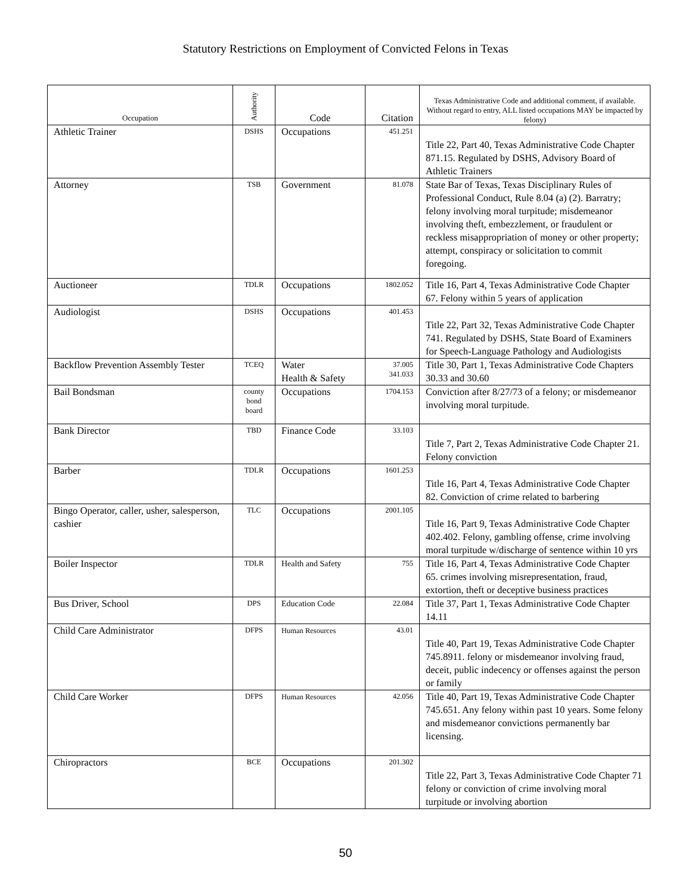Statutory Restrictions on Employment of Convicted Felons in Texas
| Occupation | Authority | Code | Citation | Texas Administrative Code and additional comment, if available. Without regard to entry, ALL listed occupations MAY be impacted by felony) |
| --- | --- | --- | --- | --- |
| Athletic Trainer | DSHS | Occupations | 451.251 | Title 22, Part 40, Texas Administrative Code Chapter 871.15. Regulated by DSHS, Advisory Board of Athletic Trainers |
| Attorney | TSB | Government | 81.078 | State Bar of Texas, Texas Disciplinary Rules of Professional Conduct, Rule 8.04 (a) (2). Barratry; felony involving moral turpitude; misdemeanor involving theft, embezzlement, or fraudulent or reckless misappropriation of money or other property; attempt, conspiracy or solicitation to commit foregoing. |
| Auctioneer | TDLR | Occupations | 1802.052 | Title 16, Part 4, Texas Administrative Code Chapter 67. Felony within 5 years of application |
| Audiologist | DSHS | Occupations | 401.453 | Title 22, Part 32, Texas Administrative Code Chapter 741. Regulated by DSHS, State Board of Examiners for Speech-Language Pathology and Audiologists |
| Backflow Prevention Assembly Tester | TCEQ | Water Health & Safety | 37.005 341.033 | Title 30, Part 1, Texas Administrative Code Chapters 30.33 and 30.60 |
| Bail Bondsman | county bond board | Occupations | 1704.153 | Conviction after 8/27/73 of a felony; or misdemeanor involving moral turpitude. |
| Bank Director | TBD | Finance Code | 33.103 | Title 7, Part 2, Texas Administrative Code Chapter 21. Felony conviction |
| Barber | TDLR | Occupations | 1601.253 | Title 16, Part 4, Texas Administrative Code Chapter 82. Conviction of crime related to barbering |
| Bingo Operator, caller, usher, salesperson, cashier | TLC | Occupations | 2001.105 | Title 16, Part 9, Texas Administrative Code Chapter 402.402. Felony, gambling offense, crime involving moral turpitude w/discharge of sentence within 10 yrs |
| Boiler Inspector | TDLR | Health and Safety | 755 | Title 16, Part 4, Texas Administrative Code Chapter 65. crimes involving misrepresentation, fraud, extortion, theft or deceptive business practices |
| Bus Driver, School | DPS | Education Code | 22.084 | Title 37, Part 1, Texas Administrative Code Chapter 14.11 |
| Child Care Administrator | DFPS | Human Resources | 43.01 | Title 40, Part 19, Texas Administrative Code Chapter 745.8911. felony or misdemeanor involving fraud, deceit, public indecency or offenses against the person or family |
| Child Care Worker | DFPS | Human Resources | 42.056 | Title 40, Part 19, Texas Administrative Code Chapter 745.651. Any felony within past 10 years. Some felony and misdemeanor convictions permanently bar licensing. |
| Chiropractors | BCE | Occupations | 201.302 | Title 22, Part 3, Texas Administrative Code Chapter 71 felony or conviction of crime involving moral turpitude or involving abortion |
50